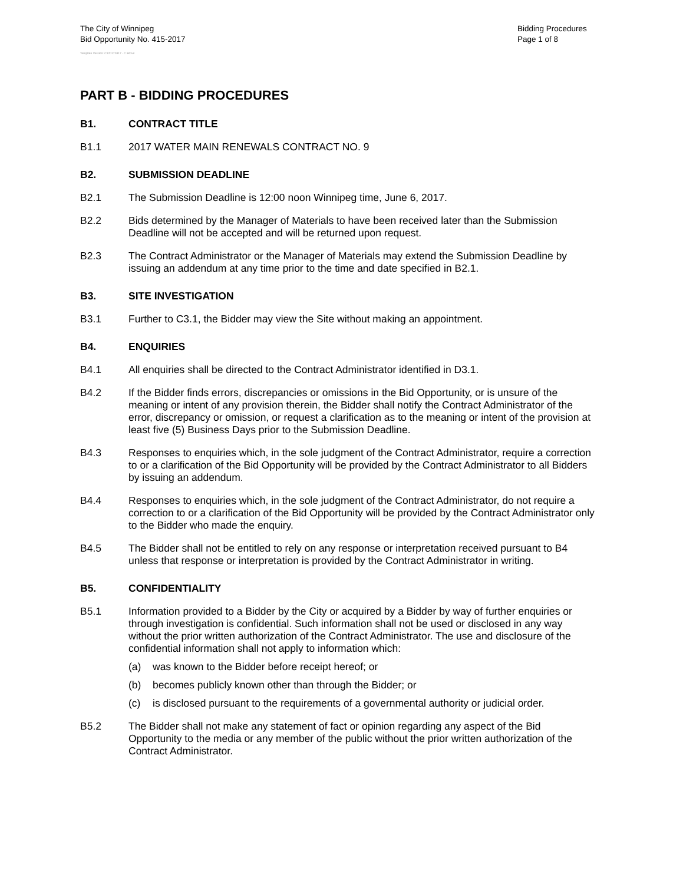The City of Winnipeg
Bid Opportunity No. 415-2017
Bidding Procedures
Page 1 of 8
Template Version: C120170317 - C BCivil
PART B - BIDDING PROCEDURES
B1. CONTRACT TITLE
B1.1 2017 WATER MAIN RENEWALS CONTRACT NO. 9
B2. SUBMISSION DEADLINE
B2.1 The Submission Deadline is 12:00 noon Winnipeg time, June 6, 2017.
B2.2 Bids determined by the Manager of Materials to have been received later than the Submission Deadline will not be accepted and will be returned upon request.
B2.3 The Contract Administrator or the Manager of Materials may extend the Submission Deadline by issuing an addendum at any time prior to the time and date specified in B2.1.
B3. SITE INVESTIGATION
B3.1 Further to C3.1, the Bidder may view the Site without making an appointment.
B4. ENQUIRIES
B4.1 All enquiries shall be directed to the Contract Administrator identified in D3.1.
B4.2 If the Bidder finds errors, discrepancies or omissions in the Bid Opportunity, or is unsure of the meaning or intent of any provision therein, the Bidder shall notify the Contract Administrator of the error, discrepancy or omission, or request a clarification as to the meaning or intent of the provision at least five (5) Business Days prior to the Submission Deadline.
B4.3 Responses to enquiries which, in the sole judgment of the Contract Administrator, require a correction to or a clarification of the Bid Opportunity will be provided by the Contract Administrator to all Bidders by issuing an addendum.
B4.4 Responses to enquiries which, in the sole judgment of the Contract Administrator, do not require a correction to or a clarification of the Bid Opportunity will be provided by the Contract Administrator only to the Bidder who made the enquiry.
B4.5 The Bidder shall not be entitled to rely on any response or interpretation received pursuant to B4 unless that response or interpretation is provided by the Contract Administrator in writing.
B5. CONFIDENTIALITY
B5.1 Information provided to a Bidder by the City or acquired by a Bidder by way of further enquiries or through investigation is confidential. Such information shall not be used or disclosed in any way without the prior written authorization of the Contract Administrator. The use and disclosure of the confidential information shall not apply to information which:
(a) was known to the Bidder before receipt hereof; or
(b) becomes publicly known other than through the Bidder; or
(c) is disclosed pursuant to the requirements of a governmental authority or judicial order.
B5.2 The Bidder shall not make any statement of fact or opinion regarding any aspect of the Bid Opportunity to the media or any member of the public without the prior written authorization of the Contract Administrator.